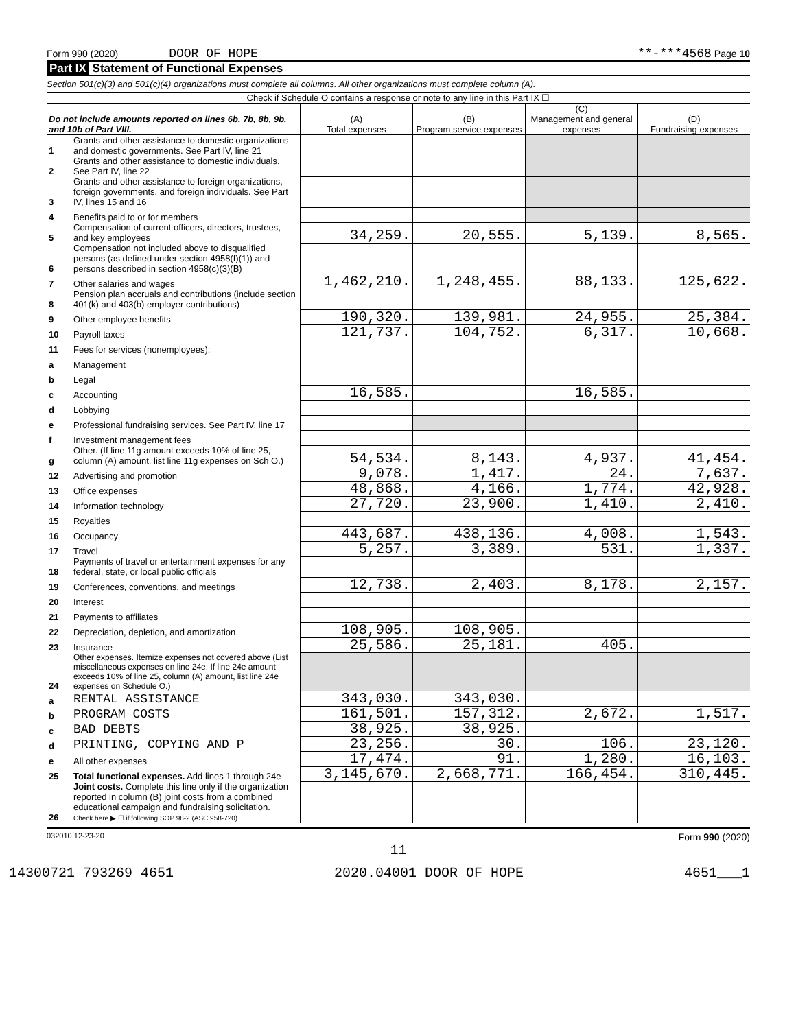Form 990 (2020) DOOR OF HOPE **-***4568 Page 10
Part IX Statement of Functional Expenses
Section 501(c)(3) and 501(c)(4) organizations must complete all columns. All other organizations must complete column (A).
Check if Schedule O contains a response or note to any line in this Part IX ☐
| Do not include amounts reported on lines 6b, 7b, 8b, 9b, and 10b of Part VIII. | | (A) Total expenses | (B) Program service expenses | (C) Management and general expenses | (D) Fundraising expenses |
| --- | --- | --- | --- | --- | --- |
| 1 | Grants and other assistance to domestic organizations and domestic governments. See Part IV, line 21 | | | | |
| 2 | Grants and other assistance to domestic individuals. See Part IV, line 22 | | | | |
| 3 | Grants and other assistance to foreign organizations, foreign governments, and foreign individuals. See Part IV, lines 15 and 16 | | | | |
| 4 | Benefits paid to or for members | | | | |
| 5 | Compensation of current officers, directors, trustees, and key employees | 34,259. | 20,555. | 5,139. | 8,565. |
| 6 | Compensation not included above to disqualified persons (as defined under section 4958(f)(1)) and persons described in section 4958(c)(3)(B) | | | | |
| 7 | Other salaries and wages | 1,462,210. | 1,248,455. | 88,133. | 125,622. |
| 8 | Pension plan accruals and contributions (include section 401(k) and 403(b) employer contributions) | | | | |
| 9 | Other employee benefits | 190,320. | 139,981. | 24,955. | 25,384. |
| 10 | Payroll taxes | 121,737. | 104,752. | 6,317. | 10,668. |
| 11 | Fees for services (nonemployees): | | | | |
| a | Management | | | | |
| b | Legal | | | | |
| c | Accounting | 16,585. | | 16,585. | |
| d | Lobbying | | | | |
| e | Professional fundraising services. See Part IV, line 17 | | | | |
| f | Investment management fees | | | | |
| g | Other. (If line 11g amount exceeds 10% of line 25, column (A) amount, list line 11g expenses on Sch O.) | 54,534. | 8,143. | 4,937. | 41,454. |
| 12 | Advertising and promotion | 9,078. | 1,417. | 24. | 7,637. |
| 13 | Office expenses | 48,868. | 4,166. | 1,774. | 42,928. |
| 14 | Information technology | 27,720. | 23,900. | 1,410. | 2,410. |
| 15 | Royalties | | | | |
| 16 | Occupancy | 443,687. | 438,136. | 4,008. | 1,543. |
| 17 | Travel | 5,257. | 3,389. | 531. | 1,337. |
| 18 | Payments of travel or entertainment expenses for any federal, state, or local public officials | | | | |
| 19 | Conferences, conventions, and meetings | 12,738. | 2,403. | 8,178. | 2,157. |
| 20 | Interest | | | | |
| 21 | Payments to affiliates | | | | |
| 22 | Depreciation, depletion, and amortization | 108,905. | 108,905. | | |
| 23 | Insurance | 25,586. | 25,181. | 405. | |
| 24 | Other expenses. Itemize expenses not covered above (List miscellaneous expenses on line 24e. If line 24e amount exceeds 10% of line 25, column (A) amount, list line 24e expenses on Schedule O.) | | | | |
| a | RENTAL ASSISTANCE | 343,030. | 343,030. | | |
| b | PROGRAM COSTS | 161,501. | 157,312. | 2,672. | 1,517. |
| c | BAD DEBTS | 38,925. | 38,925. | | |
| d | PRINTING, COPYING AND P | 23,256. | 30. | 106. | 23,120. |
| e | All other expenses | 17,474. | 91. | 1,280. | 16,103. |
| 25 | Total functional expenses. Add lines 1 through 24e | 3,145,670. | 2,668,771. | 166,454. | 310,445. |
| 26 | Joint costs. Complete this line only if the organization reported in column (B) joint costs from a combined educational campaign and fundraising solicitation. Check here ▶ ☐ if following SOP 98-2 (ASC 958-720) | | | | |
032010 12-23-20 Form 990 (2020)
11
14300721 793269 4651 2020.04001 DOOR OF HOPE 4651___1